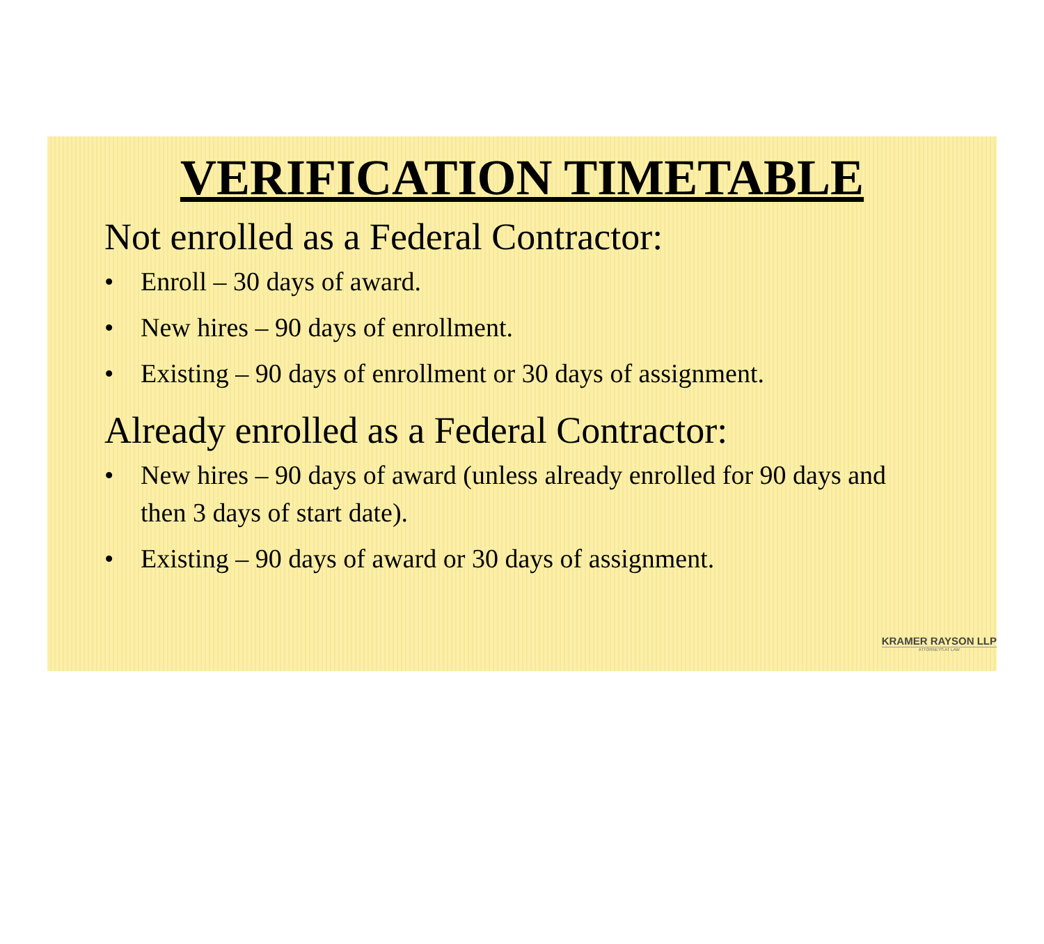VERIFICATION TIMETABLE
Not enrolled as a Federal Contractor:
• Enroll – 30 days of award.
• New hires – 90 days of enrollment.
• Existing – 90 days of enrollment or 30 days of assignment.
Already enrolled as a Federal Contractor:
• New hires – 90 days of award (unless already enrolled for 90 days and then 3 days of start date).
• Existing – 90 days of award or 30 days of assignment.
KRAMER RAYSON LLP
ATTORNEYS AT LAW